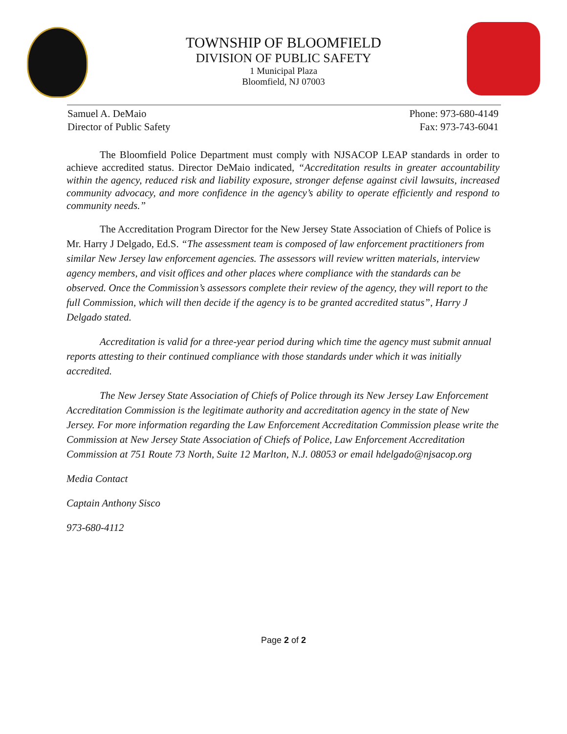TOWNSHIP OF BLOOMFIELD
DIVISION OF PUBLIC SAFETY
1 Municipal Plaza
Bloomfield, NJ 07003
Samuel A. DeMaio
Director of Public Safety
Phone: 973-680-4149
Fax: 973-743-6041
The Bloomfield Police Department must comply with NJSACOP LEAP standards in order to achieve accredited status. Director DeMaio indicated, “Accreditation results in greater accountability within the agency, reduced risk and liability exposure, stronger defense against civil lawsuits, increased community advocacy, and more confidence in the agency’s ability to operate efficiently and respond to community needs.”
The Accreditation Program Director for the New Jersey State Association of Chiefs of Police is Mr. Harry J Delgado, Ed.S. “The assessment team is composed of law enforcement practitioners from similar New Jersey law enforcement agencies. The assessors will review written materials, interview agency members, and visit offices and other places where compliance with the standards can be observed. Once the Commission’s assessors complete their review of the agency, they will report to the full Commission, which will then decide if the agency is to be granted accredited status”, Harry J Delgado stated.
Accreditation is valid for a three-year period during which time the agency must submit annual reports attesting to their continued compliance with those standards under which it was initially accredited.
The New Jersey State Association of Chiefs of Police through its New Jersey Law Enforcement Accreditation Commission is the legitimate authority and accreditation agency in the state of New Jersey. For more information regarding the Law Enforcement Accreditation Commission please write the Commission at New Jersey State Association of Chiefs of Police, Law Enforcement Accreditation Commission at 751 Route 73 North, Suite 12 Marlton, N.J. 08053 or email hdelgado@njsacop.org
Media Contact
Captain Anthony Sisco
973-680-4112
Page 2 of 2